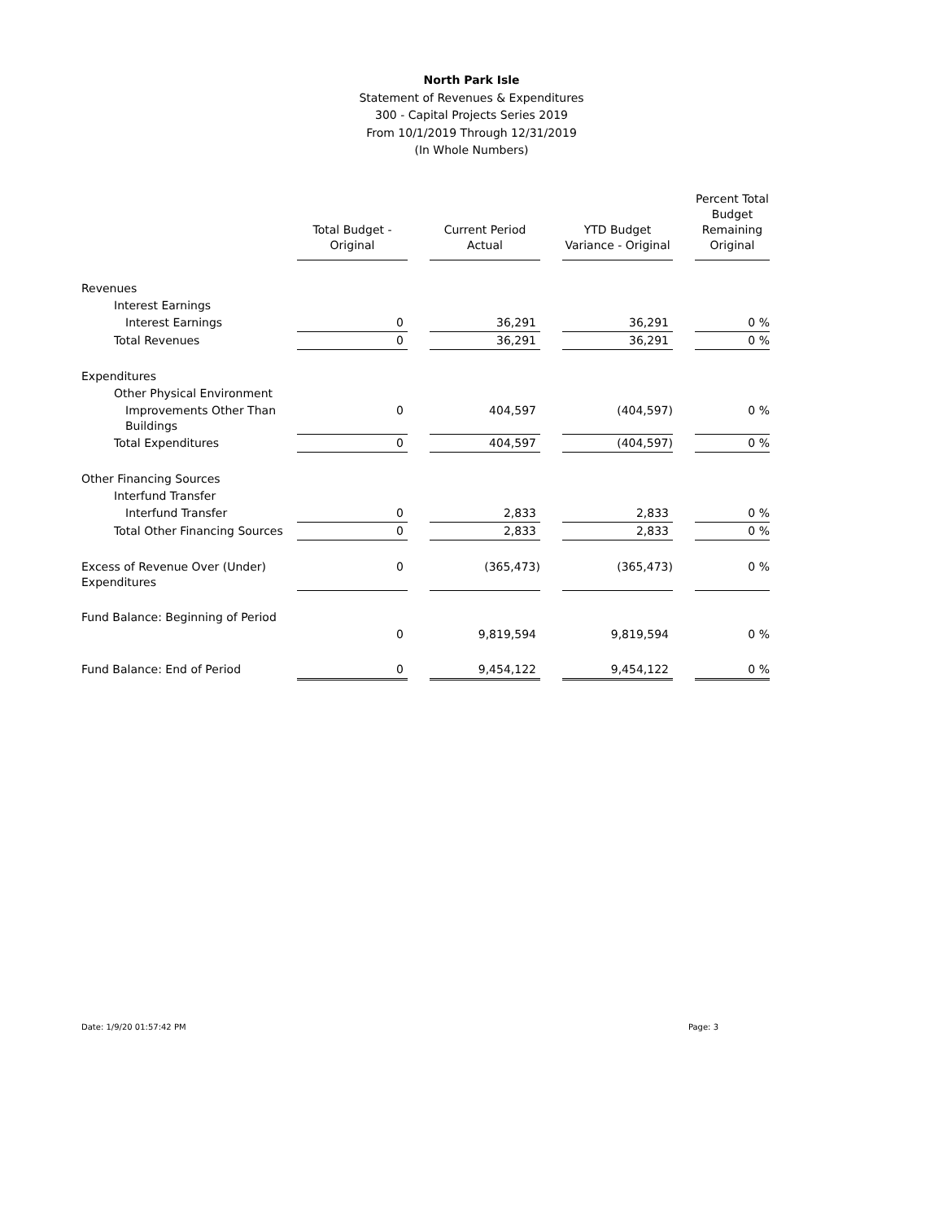North Park Isle
Statement of Revenues & Expenditures
300 - Capital Projects Series 2019
From 10/1/2019 Through 12/31/2019
(In Whole Numbers)
| | Total Budget - Original | | Current Period Actual | | YTD Budget Variance - Original | | Percent Total Budget Remaining Original |
| Revenues | | | | | | | |
| Interest Earnings | | | | | | | |
| Interest Earnings | 0 | | 36,291 | | 36,291 | | 0 % |
| Total Revenues | 0 | | 36,291 | | 36,291 | | 0 % |
| Expenditures | | | | | | | |
| Other Physical Environment | | | | | | | |
| Improvements Other Than Buildings | 0 | | 404,597 | | (404,597) | | 0 % |
| Total Expenditures | 0 | | 404,597 | | (404,597) | | 0 % |
| Other Financing Sources | | | | | | | |
| Interfund Transfer | | | | | | | |
| Interfund Transfer | 0 | | 2,833 | | 2,833 | | 0 % |
| Total Other Financing Sources | 0 | | 2,833 | | 2,833 | | 0 % |
| Excess of Revenue Over (Under) Expenditures | 0 | | (365,473) | | (365,473) | | 0 % |
| Fund Balance: Beginning of Period | | | | | | | |
| | 0 | | 9,819,594 | | 9,819,594 | | 0 % |
| Fund Balance: End of Period | 0 | | 9,454,122 | | 9,454,122 | | 0 % |
Date: 1/9/20 01:57:42 PM Page: 3